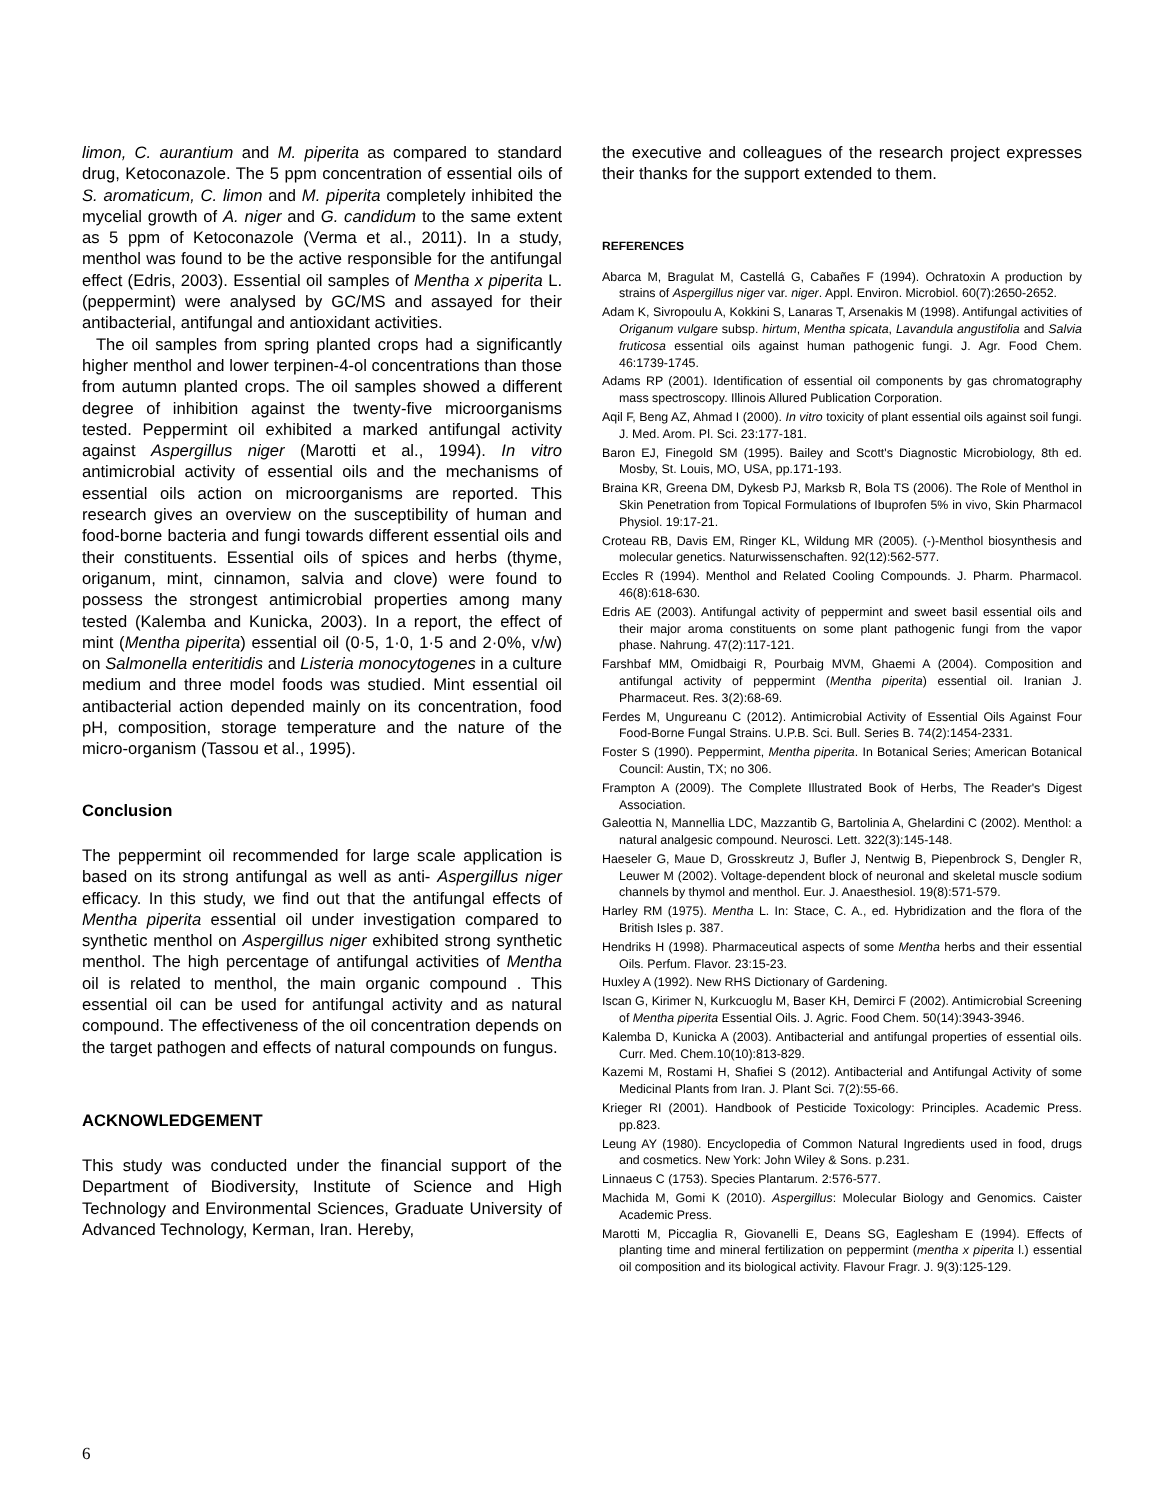limon, C. aurantium and M. piperita as compared to standard drug, Ketoconazole. The 5 ppm concentration of essential oils of S. aromaticum, C. limon and M. piperita completely inhibited the mycelial growth of A. niger and G. candidum to the same extent as 5 ppm of Ketoconazole (Verma et al., 2011). In a study, menthol was found to be the active responsible for the antifungal effect (Edris, 2003). Essential oil samples of Mentha x piperita L. (peppermint) were analysed by GC/MS and assayed for their antibacterial, antifungal and antioxidant activities.
The oil samples from spring planted crops had a significantly higher menthol and lower terpinen-4-ol concentrations than those from autumn planted crops. The oil samples showed a different degree of inhibition against the twenty-five microorganisms tested. Peppermint oil exhibited a marked antifungal activity against Aspergillus niger (Marotti et al., 1994). In vitro antimicrobial activity of essential oils and the mechanisms of essential oils action on microorganisms are reported. This research gives an overview on the susceptibility of human and food-borne bacteria and fungi towards different essential oils and their constituents. Essential oils of spices and herbs (thyme, origanum, mint, cinnamon, salvia and clove) were found to possess the strongest antimicrobial properties among many tested (Kalemba and Kunicka, 2003). In a report, the effect of mint (Mentha piperita) essential oil (0·5, 1·0, 1·5 and 2·0%, v/w) on Salmonella enteritidis and Listeria monocytogenes in a culture medium and three model foods was studied. Mint essential oil antibacterial action depended mainly on its concentration, food pH, composition, storage temperature and the nature of the micro-organism (Tassou et al., 1995).
Conclusion
The peppermint oil recommended for large scale application is based on its strong antifungal as well as anti- Aspergillus niger efficacy. In this study, we find out that the antifungal effects of Mentha piperita essential oil under investigation compared to synthetic menthol on Aspergillus niger exhibited strong synthetic menthol. The high percentage of antifungal activities of Mentha oil is related to menthol, the main organic compound . This essential oil can be used for antifungal activity and as natural compound. The effectiveness of the oil concentration depends on the target pathogen and effects of natural compounds on fungus.
ACKNOWLEDGEMENT
This study was conducted under the financial support of the Department of Biodiversity, Institute of Science and High Technology and Environmental Sciences, Graduate University of Advanced Technology, Kerman, Iran. Hereby,
the executive and colleagues of the research project expresses their thanks for the support extended to them.
REFERENCES
Abarca M, Bragulat M, Castellá G, Cabañes F (1994). Ochratoxin A production by strains of Aspergillus niger var. niger. Appl. Environ. Microbiol. 60(7):2650-2652.
Adam K, Sivropoulu A, Kokkini S, Lanaras T, Arsenakis M (1998). Antifungal activities of Origanum vulgare subsp. hirtum, Mentha spicata, Lavandula angustifolia and Salvia fruticosa essential oils against human pathogenic fungi. J. Agr. Food Chem. 46:1739-1745.
Adams RP (2001). Identification of essential oil components by gas chromatography mass spectroscopy. Illinois Allured Publication Corporation.
Aqil F, Beng AZ, Ahmad I (2000). In vitro toxicity of plant essential oils against soil fungi. J. Med. Arom. Pl. Sci. 23:177-181.
Baron EJ, Finegold SM (1995). Bailey and Scott's Diagnostic Microbiology, 8th ed. Mosby, St. Louis, MO, USA, pp.171-193.
Braina KR, Greena DM, Dykesb PJ, Marksb R, Bola TS (2006). The Role of Menthol in Skin Penetration from Topical Formulations of Ibuprofen 5% in vivo, Skin Pharmacol Physiol. 19:17-21.
Croteau RB, Davis EM, Ringer KL, Wildung MR (2005). (-)-Menthol biosynthesis and molecular genetics. Naturwissenschaften. 92(12):562-577.
Eccles R (1994). Menthol and Related Cooling Compounds. J. Pharm. Pharmacol. 46(8):618-630.
Edris AE (2003). Antifungal activity of peppermint and sweet basil essential oils and their major aroma constituents on some plant pathogenic fungi from the vapor phase. Nahrung. 47(2):117-121.
Farshbaf MM, Omidbaigi R, Pourbaig MVM, Ghaemi A (2004). Composition and antifungal activity of peppermint (Mentha piperita) essential oil. Iranian J. Pharmaceut. Res. 3(2):68-69.
Ferdes M, Ungureanu C (2012). Antimicrobial Activity of Essential Oils Against Four Food-Borne Fungal Strains. U.P.B. Sci. Bull. Series B. 74(2):1454-2331.
Foster S (1990). Peppermint, Mentha piperita. In Botanical Series; American Botanical Council: Austin, TX; no 306.
Frampton A (2009). The Complete Illustrated Book of Herbs, The Reader's Digest Association.
Galeottia N, Mannellia LDC, Mazzantib G, Bartolinia A, Ghelardini C (2002). Menthol: a natural analgesic compound. Neurosci. Lett. 322(3):145-148.
Haeseler G, Maue D, Grosskreutz J, Bufler J, Nentwig B, Piepenbrock S, Dengler R, Leuwer M (2002). Voltage-dependent block of neuronal and skeletal muscle sodium channels by thymol and menthol. Eur. J. Anaesthesiol. 19(8):571-579.
Harley RM (1975). Mentha L. In: Stace, C. A., ed. Hybridization and the flora of the British Isles p. 387.
Hendriks H (1998). Pharmaceutical aspects of some Mentha herbs and their essential Oils. Perfum. Flavor. 23:15-23.
Huxley A (1992). New RHS Dictionary of Gardening.
Iscan G, Kirimer N, Kurkcuoglu M, Baser KH, Demirci F (2002). Antimicrobial Screening of Mentha piperita Essential Oils. J. Agric. Food Chem. 50(14):3943-3946.
Kalemba D, Kunicka A (2003). Antibacterial and antifungal properties of essential oils. Curr. Med. Chem.10(10):813-829.
Kazemi M, Rostami H, Shafiei S (2012). Antibacterial and Antifungal Activity of some Medicinal Plants from Iran. J. Plant Sci. 7(2):55-66.
Krieger RI (2001). Handbook of Pesticide Toxicology: Principles. Academic Press. pp.823.
Leung AY (1980). Encyclopedia of Common Natural Ingredients used in food, drugs and cosmetics. New York: John Wiley & Sons. p.231.
Linnaeus C (1753). Species Plantarum. 2:576-577.
Machida M, Gomi K (2010). Aspergillus: Molecular Biology and Genomics. Caister Academic Press.
Marotti M, Piccaglia R, Giovanelli E, Deans SG, Eaglesham E (1994). Effects of planting time and mineral fertilization on peppermint (mentha x piperita l.) essential oil composition and its biological activity. Flavour Fragr. J. 9(3):125-129.
6